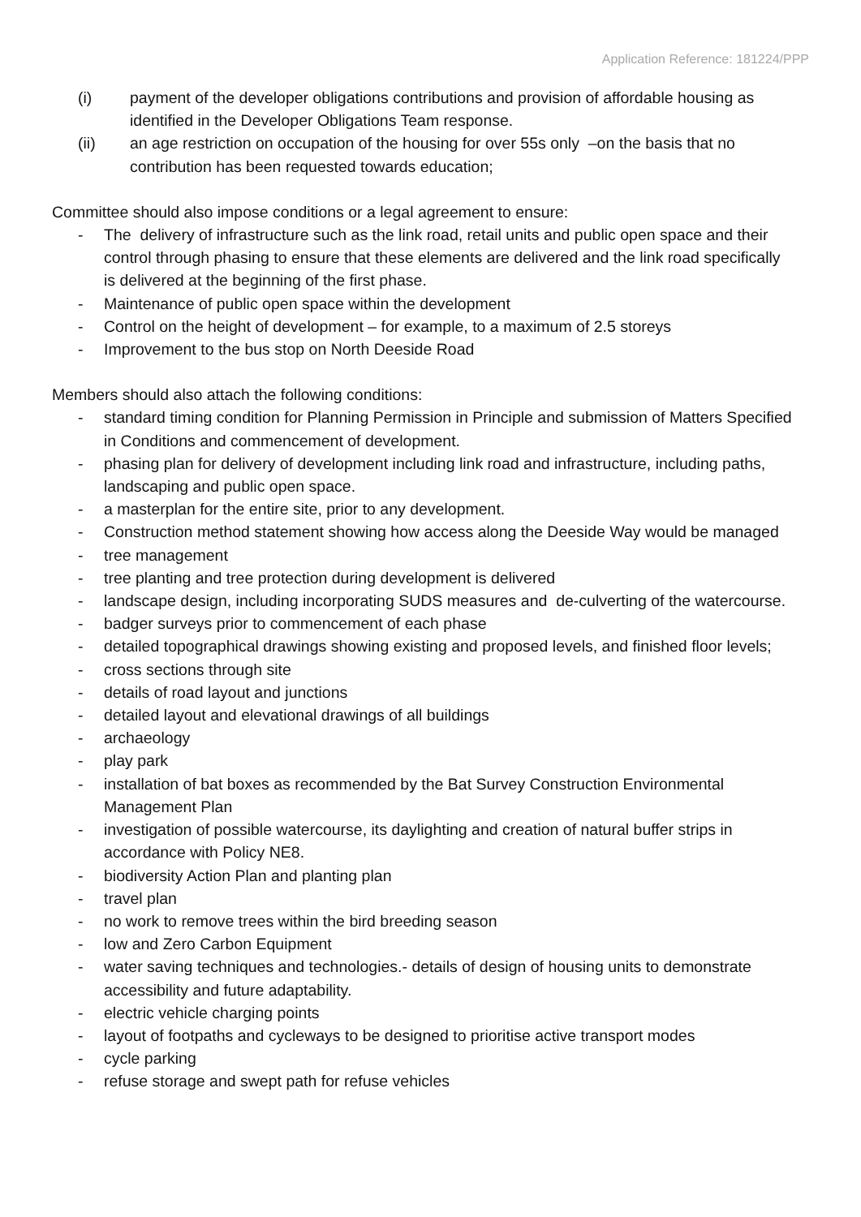Application Reference: 181224/PPP
(i) payment of the developer obligations contributions and provision of affordable housing as identified in the Developer Obligations Team response.
(ii) an age restriction on occupation of the housing for over 55s only –on the basis that no contribution has been requested towards education;
Committee should also impose conditions or a legal agreement to ensure:
- The delivery of infrastructure such as the link road, retail units and public open space and their control through phasing to ensure that these elements are delivered and the link road specifically is delivered at the beginning of the first phase.
- Maintenance of public open space within the development
- Control on the height of development – for example, to a maximum of 2.5 storeys
- Improvement to the bus stop on North Deeside Road
Members should also attach the following conditions:
- standard timing condition for Planning Permission in Principle and submission of Matters Specified in Conditions and commencement of development.
- phasing plan for delivery of development including link road and infrastructure, including paths, landscaping and public open space.
- a masterplan for the entire site, prior to any development.
- Construction method statement showing how access along the Deeside Way would be managed
- tree management
- tree planting and tree protection during development is delivered
- landscape design, including incorporating SUDS measures and de-culverting of the watercourse.
- badger surveys prior to commencement of each phase
- detailed topographical drawings showing existing and proposed levels, and finished floor levels;
- cross sections through site
- details of road layout and junctions
- detailed layout and elevational drawings of all buildings
- archaeology
- play park
- installation of bat boxes as recommended by the Bat Survey Construction Environmental Management Plan
- investigation of possible watercourse, its daylighting and creation of natural buffer strips in accordance with Policy NE8.
- biodiversity Action Plan and planting plan
- travel plan
- no work to remove trees within the bird breeding season
- low and Zero Carbon Equipment
- water saving techniques and technologies.- details of design of housing units to demonstrate accessibility and future adaptability.
- electric vehicle charging points
- layout of footpaths and cycleways to be designed to prioritise active transport modes
- cycle parking
- refuse storage and swept path for refuse vehicles